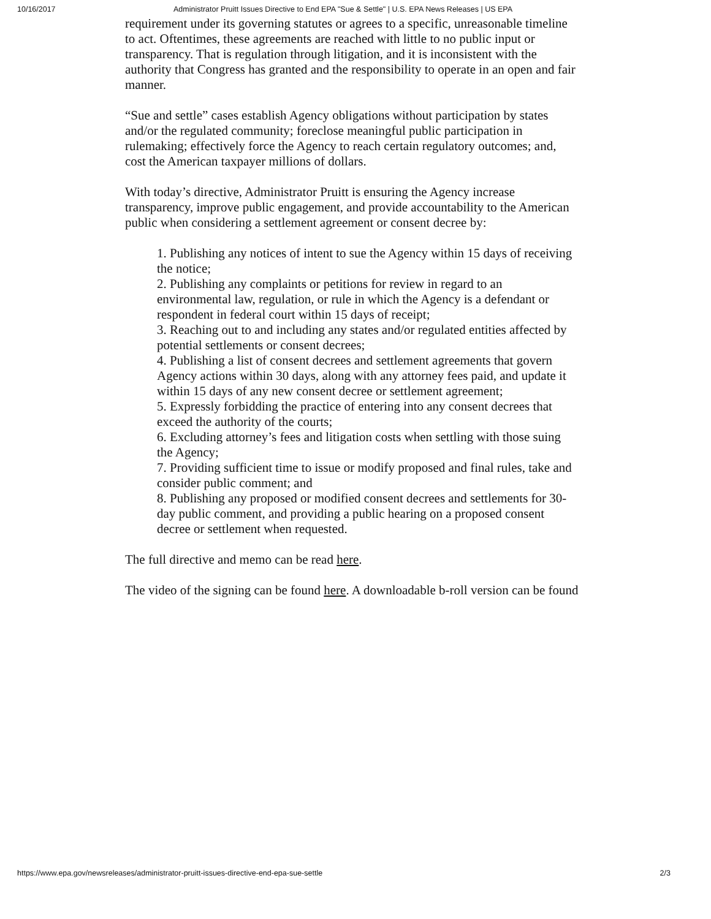10/16/2017 Administrator Pruitt Issues Directive to End EPA "Sue & Settle" | U.S. EPA News Releases | US EPA
requirement under its governing statutes or agrees to a specific, unreasonable timeline to act. Oftentimes, these agreements are reached with little to no public input or transparency. That is regulation through litigation, and it is inconsistent with the authority that Congress has granted and the responsibility to operate in an open and fair manner.
“Sue and settle” cases establish Agency obligations without participation by states and/or the regulated community; foreclose meaningful public participation in rulemaking; effectively force the Agency to reach certain regulatory outcomes; and, cost the American taxpayer millions of dollars.
With today’s directive, Administrator Pruitt is ensuring the Agency increase transparency, improve public engagement, and provide accountability to the American public when considering a settlement agreement or consent decree by:
1. Publishing any notices of intent to sue the Agency within 15 days of receiving the notice;
2. Publishing any complaints or petitions for review in regard to an environmental law, regulation, or rule in which the Agency is a defendant or respondent in federal court within 15 days of receipt;
3. Reaching out to and including any states and/or regulated entities affected by potential settlements or consent decrees;
4. Publishing a list of consent decrees and settlement agreements that govern Agency actions within 30 days, along with any attorney fees paid, and update it within 15 days of any new consent decree or settlement agreement;
5. Expressly forbidding the practice of entering into any consent decrees that exceed the authority of the courts;
6. Excluding attorney’s fees and litigation costs when settling with those suing the Agency;
7. Providing sufficient time to issue or modify proposed and final rules, take and consider public comment; and
8. Publishing any proposed or modified consent decrees and settlements for 30-day public comment, and providing a public hearing on a proposed consent decree or settlement when requested.
The full directive and memo can be read here.
The video of the signing can be found here. A downloadable b-roll version can be found
https://www.epa.gov/newsreleases/administrator-pruitt-issues-directive-end-epa-sue-settle 2/3